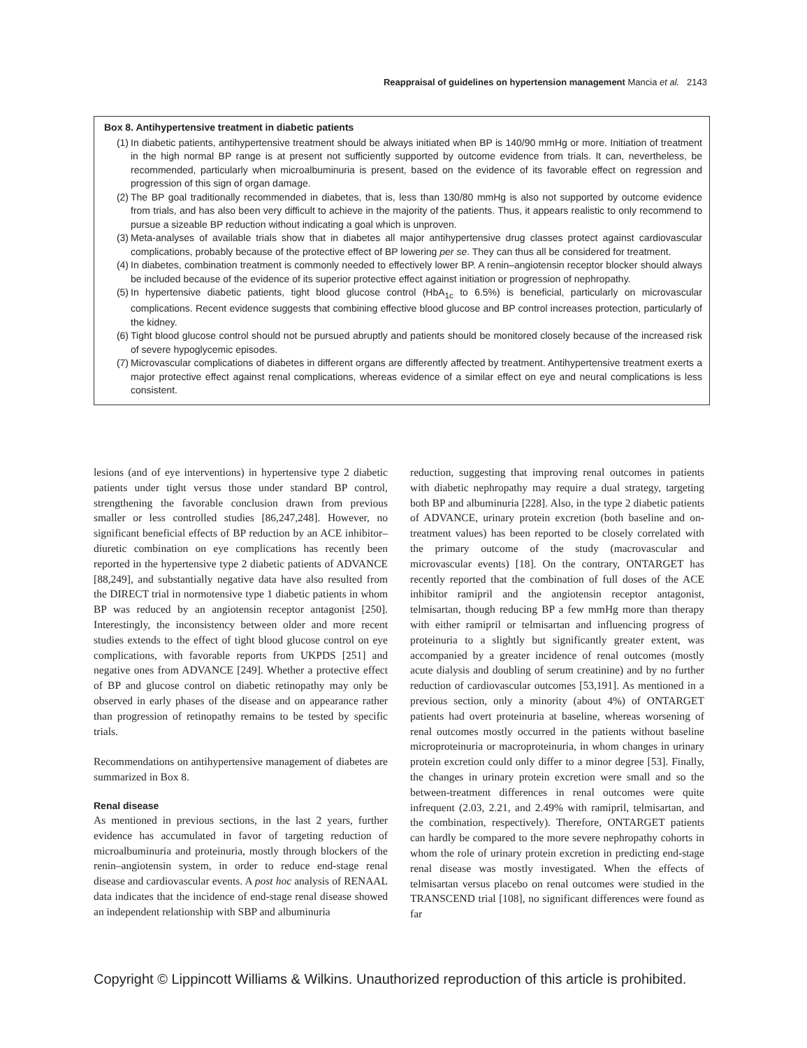Reappraisal of guidelines on hypertension management Mancia et al. 2143
Box 8. Antihypertensive treatment in diabetic patients
(1) In diabetic patients, antihypertensive treatment should be always initiated when BP is 140/90 mmHg or more. Initiation of treatment in the high normal BP range is at present not sufficiently supported by outcome evidence from trials. It can, nevertheless, be recommended, particularly when microalbuminuria is present, based on the evidence of its favorable effect on regression and progression of this sign of organ damage.
(2) The BP goal traditionally recommended in diabetes, that is, less than 130/80 mmHg is also not supported by outcome evidence from trials, and has also been very difficult to achieve in the majority of the patients. Thus, it appears realistic to only recommend to pursue a sizeable BP reduction without indicating a goal which is unproven.
(3) Meta-analyses of available trials show that in diabetes all major antihypertensive drug classes protect against cardiovascular complications, probably because of the protective effect of BP lowering per se. They can thus all be considered for treatment.
(4) In diabetes, combination treatment is commonly needed to effectively lower BP. A renin–angiotensin receptor blocker should always be included because of the evidence of its superior protective effect against initiation or progression of nephropathy.
(5) In hypertensive diabetic patients, tight blood glucose control (HbA<sub>1c</sub> to 6.5%) is beneficial, particularly on microvascular complications. Recent evidence suggests that combining effective blood glucose and BP control increases protection, particularly of the kidney.
(6) Tight blood glucose control should not be pursued abruptly and patients should be monitored closely because of the increased risk of severe hypoglycemic episodes.
(7) Microvascular complications of diabetes in different organs are differently affected by treatment. Antihypertensive treatment exerts a major protective effect against renal complications, whereas evidence of a similar effect on eye and neural complications is less consistent.
lesions (and of eye interventions) in hypertensive type 2 diabetic patients under tight versus those under standard BP control, strengthening the favorable conclusion drawn from previous smaller or less controlled studies [86,247,248]. However, no significant beneficial effects of BP reduction by an ACE inhibitor–diuretic combination on eye complications has recently been reported in the hypertensive type 2 diabetic patients of ADVANCE [88,249], and substantially negative data have also resulted from the DIRECT trial in normotensive type 1 diabetic patients in whom BP was reduced by an angiotensin receptor antagonist [250]. Interestingly, the inconsistency between older and more recent studies extends to the effect of tight blood glucose control on eye complications, with favorable reports from UKPDS [251] and negative ones from ADVANCE [249]. Whether a protective effect of BP and glucose control on diabetic retinopathy may only be observed in early phases of the disease and on appearance rather than progression of retinopathy remains to be tested by specific trials.
Recommendations on antihypertensive management of diabetes are summarized in Box 8.
Renal disease
As mentioned in previous sections, in the last 2 years, further evidence has accumulated in favor of targeting reduction of microalbuminuria and proteinuria, mostly through blockers of the renin–angiotensin system, in order to reduce end-stage renal disease and cardiovascular events. A post hoc analysis of RENAAL data indicates that the incidence of end-stage renal disease showed an independent relationship with SBP and albuminuria
reduction, suggesting that improving renal outcomes in patients with diabetic nephropathy may require a dual strategy, targeting both BP and albuminuria [228]. Also, in the type 2 diabetic patients of ADVANCE, urinary protein excretion (both baseline and on-treatment values) has been reported to be closely correlated with the primary outcome of the study (macrovascular and microvascular events) [18]. On the contrary, ONTARGET has recently reported that the combination of full doses of the ACE inhibitor ramipril and the angiotensin receptor antagonist, telmisartan, though reducing BP a few mmHg more than therapy with either ramipril or telmisartan and influencing progress of proteinuria to a slightly but significantly greater extent, was accompanied by a greater incidence of renal outcomes (mostly acute dialysis and doubling of serum creatinine) and by no further reduction of cardiovascular outcomes [53,191]. As mentioned in a previous section, only a minority (about 4%) of ONTARGET patients had overt proteinuria at baseline, whereas worsening of renal outcomes mostly occurred in the patients without baseline microproteinuria or macroproteinuria, in whom changes in urinary protein excretion could only differ to a minor degree [53]. Finally, the changes in urinary protein excretion were small and so the between-treatment differences in renal outcomes were quite infrequent (2.03, 2.21, and 2.49% with ramipril, telmisartan, and the combination, respectively). Therefore, ONTARGET patients can hardly be compared to the more severe nephropathy cohorts in whom the role of urinary protein excretion in predicting end-stage renal disease was mostly investigated. When the effects of telmisartan versus placebo on renal outcomes were studied in the TRANSCEND trial [108], no significant differences were found as far
Copyright © Lippincott Williams & Wilkins. Unauthorized reproduction of this article is prohibited.